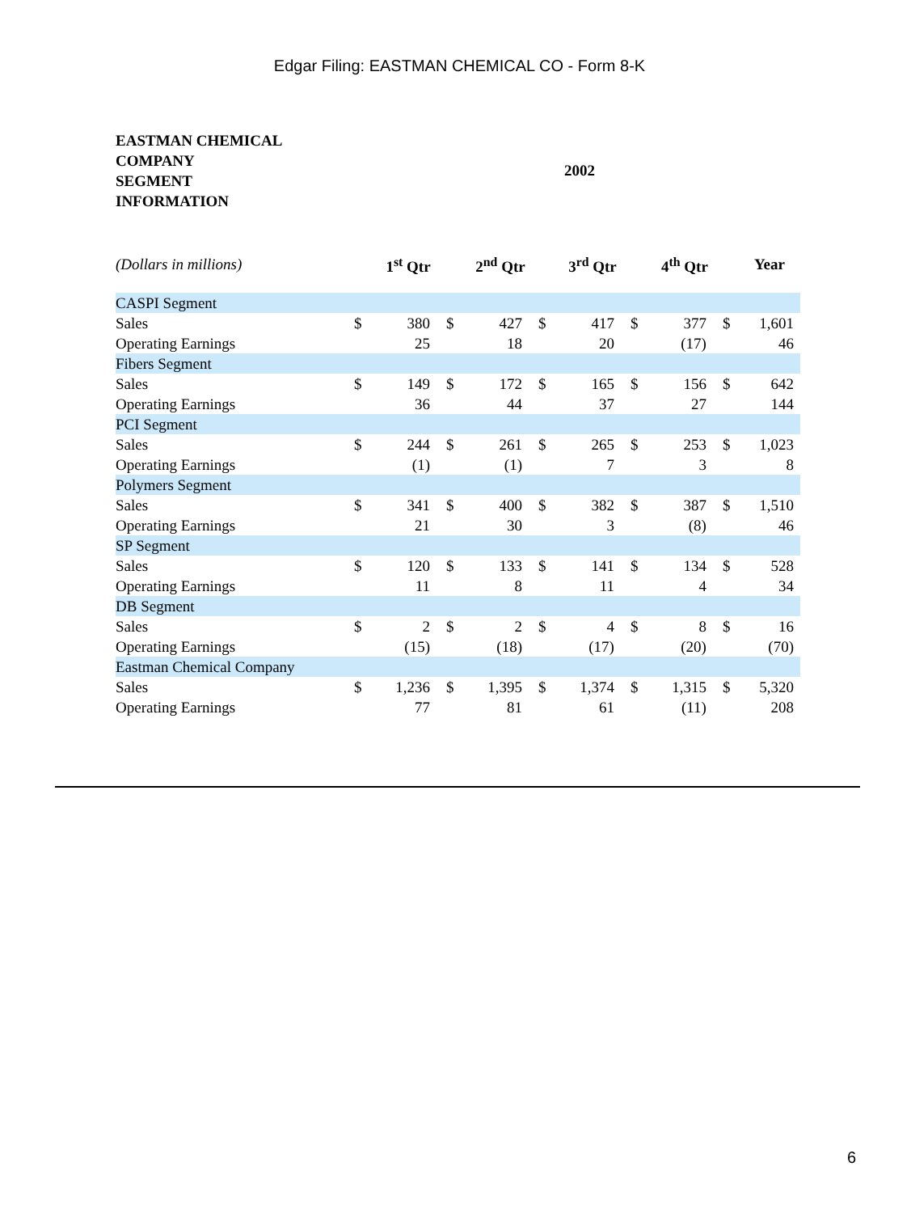Edgar Filing: EASTMAN CHEMICAL CO - Form 8-K
EASTMAN CHEMICAL
COMPANY
SEGMENT
INFORMATION
2002
| (Dollars in millions) | | 1<sup>st</sup> Qtr | | 2<sup>nd</sup> Qtr | | 3<sup>rd</sup> Qtr | | 4<sup>th</sup> Qtr | | Year |
| --- | --- | --- | --- | --- | --- | --- | --- | --- | --- | --- |
| CASPI Segment | | | | | | | | | | |
| Sales | $ | 380 | $ | 427 | $ | 417 | $ | 377 | $ | 1,601 |
| Operating Earnings | | 25 | | 18 | | 20 | | (17) | | 46 |
| Fibers Segment | | | | | | | | | | |
| Sales | $ | 149 | $ | 172 | $ | 165 | $ | 156 | $ | 642 |
| Operating Earnings | | 36 | | 44 | | 37 | | 27 | | 144 |
| PCI Segment | | | | | | | | | | |
| Sales | $ | 244 | $ | 261 | $ | 265 | $ | 253 | $ | 1,023 |
| Operating Earnings | | (1) | | (1) | | 7 | | 3 | | 8 |
| Polymers Segment | | | | | | | | | | |
| Sales | $ | 341 | $ | 400 | $ | 382 | $ | 387 | $ | 1,510 |
| Operating Earnings | | 21 | | 30 | | 3 | | (8) | | 46 |
| SP Segment | | | | | | | | | | |
| Sales | $ | 120 | $ | 133 | $ | 141 | $ | 134 | $ | 528 |
| Operating Earnings | | 11 | | 8 | | 11 | | 4 | | 34 |
| DB Segment | | | | | | | | | | |
| Sales | $ | 2 | $ | 2 | $ | 4 | $ | 8 | $ | 16 |
| Operating Earnings | | (15) | | (18) | | (17) | | (20) | | (70) |
| Eastman Chemical Company | | | | | | | | | | |
| Sales | $ | 1,236 | $ | 1,395 | $ | 1,374 | $ | 1,315 | $ | 5,320 |
| Operating Earnings | | 77 | | 81 | | 61 | | (11) | | 208 |
6